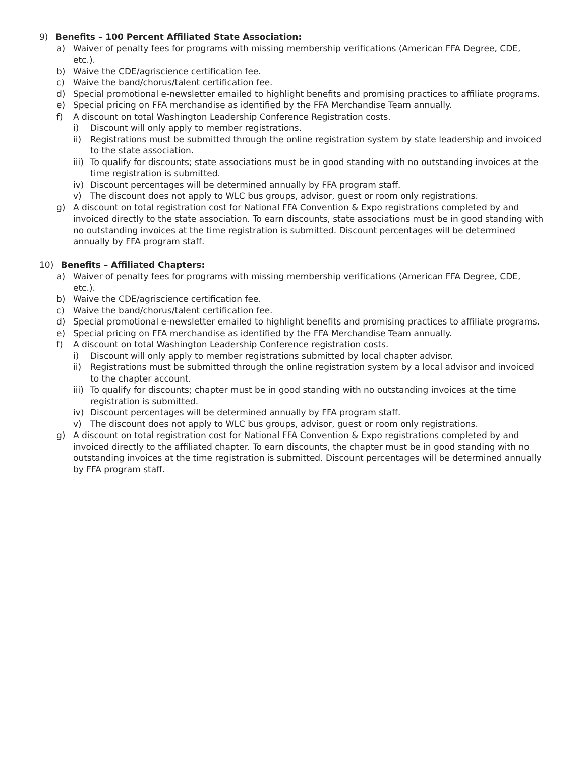9) Benefits – 100 Percent Affiliated State Association:
a) Waiver of penalty fees for programs with missing membership verifications (American FFA Degree, CDE, etc.).
b) Waive the CDE/agriscience certification fee.
c) Waive the band/chorus/talent certification fee.
d) Special promotional e-newsletter emailed to highlight benefits and promising practices to affiliate programs.
e) Special pricing on FFA merchandise as identified by the FFA Merchandise Team annually.
f) A discount on total Washington Leadership Conference Registration costs.
i) Discount will only apply to member registrations.
ii) Registrations must be submitted through the online registration system by state leadership and invoiced to the state association.
iii) To qualify for discounts; state associations must be in good standing with no outstanding invoices at the time registration is submitted.
iv) Discount percentages will be determined annually by FFA program staff.
v) The discount does not apply to WLC bus groups, advisor, guest or room only registrations.
g) A discount on total registration cost for National FFA Convention & Expo registrations completed by and invoiced directly to the state association. To earn discounts, state associations must be in good standing with no outstanding invoices at the time registration is submitted. Discount percentages will be determined annually by FFA program staff.
10) Benefits – Affiliated Chapters:
a) Waiver of penalty fees for programs with missing membership verifications (American FFA Degree, CDE, etc.).
b) Waive the CDE/agriscience certification fee.
c) Waive the band/chorus/talent certification fee.
d) Special promotional e-newsletter emailed to highlight benefits and promising practices to affiliate programs.
e) Special pricing on FFA merchandise as identified by the FFA Merchandise Team annually.
f) A discount on total Washington Leadership Conference registration costs.
i) Discount will only apply to member registrations submitted by local chapter advisor.
ii) Registrations must be submitted through the online registration system by a local advisor and invoiced to the chapter account.
iii) To qualify for discounts; chapter must be in good standing with no outstanding invoices at the time registration is submitted.
iv) Discount percentages will be determined annually by FFA program staff.
v) The discount does not apply to WLC bus groups, advisor, guest or room only registrations.
g) A discount on total registration cost for National FFA Convention & Expo registrations completed by and invoiced directly to the affiliated chapter. To earn discounts, the chapter must be in good standing with no outstanding invoices at the time registration is submitted. Discount percentages will be determined annually by FFA program staff.